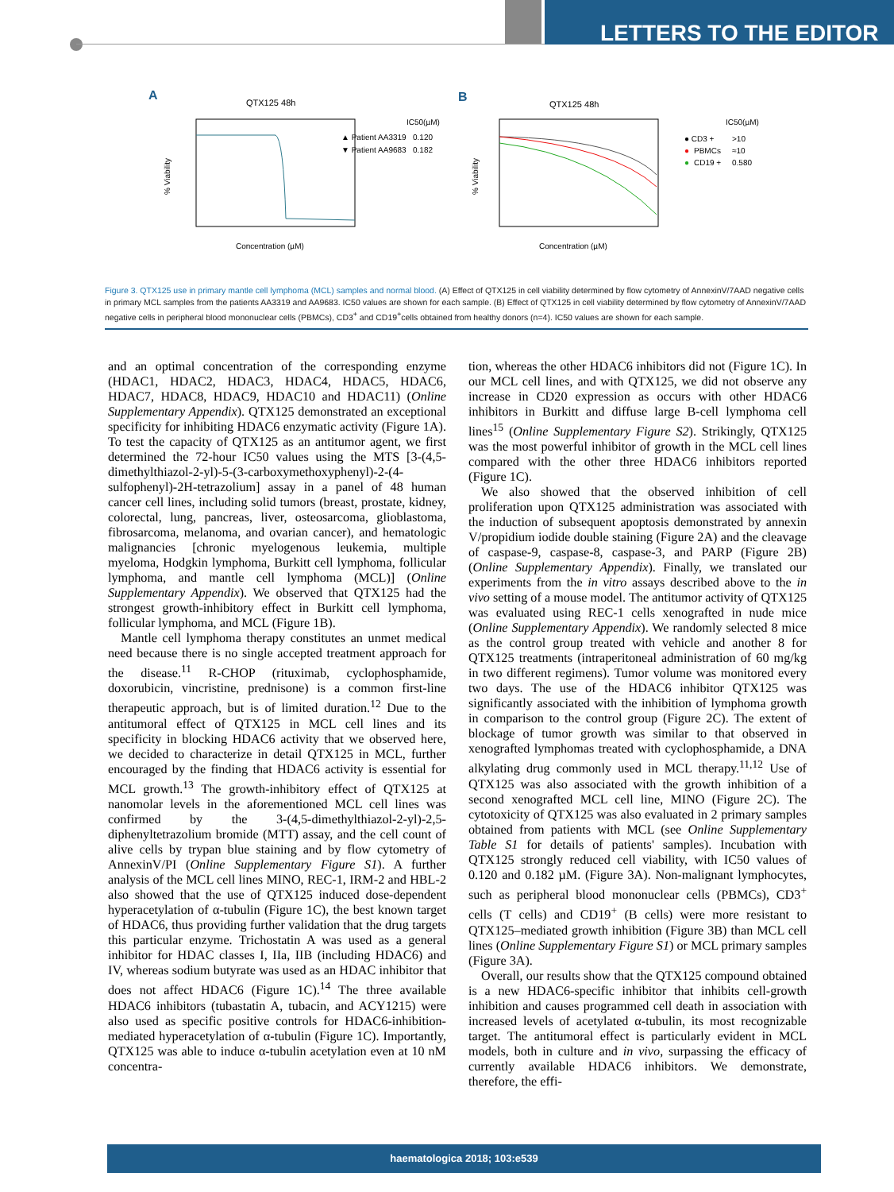LETTERS TO THE EDITOR
A
QTX125 48h
% Viability
Concentration (µM)
▲ Patient AA3319
0.120
▼ Patient AA9683
0.182
IC50(µM)
B
QTX125 48h
% Viability
Concentration (µM)
● CD3 +
>10
●
PBMCs
≈10
●
CD19 +
0.580
IC50(µM)
Figure 3. QTX125 use in primary mantle cell lymphoma (MCL) samples and normal blood. (A) Effect of QTX125 in cell viability determined by flow cytometry of AnnexinV/7AAD negative cells in primary MCL samples from the patients AA3319 and AA9683. IC50 values are shown for each sample. (B) Effect of QTX125 in cell viability determined by flow cytometry of AnnexinV/7AAD negative cells in peripheral blood mononuclear cells (PBMCs), CD3<sup>+</sup> and CD19<sup>+</sup>cells obtained from healthy donors (n=4). IC50 values are shown for each sample.
and an optimal concentration of the corresponding enzyme (HDAC1, HDAC2, HDAC3, HDAC4, HDAC5, HDAC6, HDAC7, HDAC8, HDAC9, HDAC10 and HDAC11) (Online Supplementary Appendix). QTX125 demonstrated an exceptional specificity for inhibiting HDAC6 enzymatic activity (Figure 1A). To test the capacity of QTX125 as an antitumor agent, we first determined the 72-hour IC50 values using the MTS [3-(4,5-dimethylthiazol-2-yl)-5-(3-carboxymethoxyphenyl)-2-(4-sulfophenyl)-2H-tetrazolium] assay in a panel of 48 human cancer cell lines, including solid tumors (breast, prostate, kidney, colorectal, lung, pancreas, liver, osteosarcoma, glioblastoma, fibrosarcoma, melanoma, and ovarian cancer), and hematologic malignancies [chronic myelogenous leukemia, multiple myeloma, Hodgkin lymphoma, Burkitt cell lymphoma, follicular lymphoma, and mantle cell lymphoma (MCL)] (Online Supplementary Appendix). We observed that QTX125 had the strongest growth-inhibitory effect in Burkitt cell lymphoma, follicular lymphoma, and MCL (Figure 1B).
Mantle cell lymphoma therapy constitutes an unmet medical need because there is no single accepted treatment approach for the disease.<sup>11</sup> R-CHOP (rituximab, cyclophosphamide, doxorubicin, vincristine, prednisone) is a common first-line therapeutic approach, but is of limited duration.<sup>12</sup> Due to the antitumoral effect of QTX125 in MCL cell lines and its specificity in blocking HDAC6 activity that we observed here, we decided to characterize in detail QTX125 in MCL, further encouraged by the finding that HDAC6 activity is essential for MCL growth.<sup>13</sup> The growth-inhibitory effect of QTX125 at nanomolar levels in the aforementioned MCL cell lines was confirmed by the 3-(4,5-dimethylthiazol-2-yl)-2,5-diphenyltetrazolium bromide (MTT) assay, and the cell count of alive cells by trypan blue staining and by flow cytometry of AnnexinV/PI (Online Supplementary Figure S1). A further analysis of the MCL cell lines MINO, REC-1, IRM-2 and HBL-2 also showed that the use of QTX125 induced dose-dependent hyperacetylation of α-tubulin (Figure 1C), the best known target of HDAC6, thus providing further validation that the drug targets this particular enzyme. Trichostatin A was used as a general inhibitor for HDAC classes I, IIa, IIB (including HDAC6) and IV, whereas sodium butyrate was used as an HDAC inhibitor that does not affect HDAC6 (Figure 1C).<sup>14</sup> The three available HDAC6 inhibitors (tubastatin A, tubacin, and ACY1215) were also used as specific positive controls for HDAC6-inhibition-mediated hyperacetylation of α-tubulin (Figure 1C). Importantly, QTX125 was able to induce α-tubulin acetylation even at 10 nM concentra-
tion, whereas the other HDAC6 inhibitors did not (Figure 1C). In our MCL cell lines, and with QTX125, we did not observe any increase in CD20 expression as occurs with other HDAC6 inhibitors in Burkitt and diffuse large B-cell lymphoma cell lines<sup>15</sup> (Online Supplementary Figure S2). Strikingly, QTX125 was the most powerful inhibitor of growth in the MCL cell lines compared with the other three HDAC6 inhibitors reported (Figure 1C).
We also showed that the observed inhibition of cell proliferation upon QTX125 administration was associated with the induction of subsequent apoptosis demonstrated by annexin V/propidium iodide double staining (Figure 2A) and the cleavage of caspase-9, caspase-8, caspase-3, and PARP (Figure 2B) (Online Supplementary Appendix). Finally, we translated our experiments from the in vitro assays described above to the in vivo setting of a mouse model. The antitumor activity of QTX125 was evaluated using REC-1 cells xenografted in nude mice (Online Supplementary Appendix). We randomly selected 8 mice as the control group treated with vehicle and another 8 for QTX125 treatments (intraperitoneal administration of 60 mg/kg in two different regimens). Tumor volume was monitored every two days. The use of the HDAC6 inhibitor QTX125 was significantly associated with the inhibition of lymphoma growth in comparison to the control group (Figure 2C). The extent of blockage of tumor growth was similar to that observed in xenografted lymphomas treated with cyclophosphamide, a DNA alkylating drug commonly used in MCL therapy.<sup>11,12</sup> Use of QTX125 was also associated with the growth inhibition of a second xenografted MCL cell line, MINO (Figure 2C). The cytotoxicity of QTX125 was also evaluated in 2 primary samples obtained from patients with MCL (see Online Supplementary Table S1 for details of patients' samples). Incubation with QTX125 strongly reduced cell viability, with IC50 values of 0.120 and 0.182 µM. (Figure 3A). Non-malignant lymphocytes, such as peripheral blood mononuclear cells (PBMCs), CD3<sup>+</sup> cells (T cells) and CD19<sup>+</sup> (B cells) were more resistant to QTX125–mediated growth inhibition (Figure 3B) than MCL cell lines (Online Supplementary Figure S1) or MCL primary samples (Figure 3A).
Overall, our results show that the QTX125 compound obtained is a new HDAC6-specific inhibitor that inhibits cell-growth inhibition and causes programmed cell death in association with increased levels of acetylated α-tubulin, its most recognizable target. The antitumoral effect is particularly evident in MCL models, both in culture and in vivo, surpassing the efficacy of currently available HDAC6 inhibitors. We demonstrate, therefore, the effi-
haematologica 2018; 103:e539